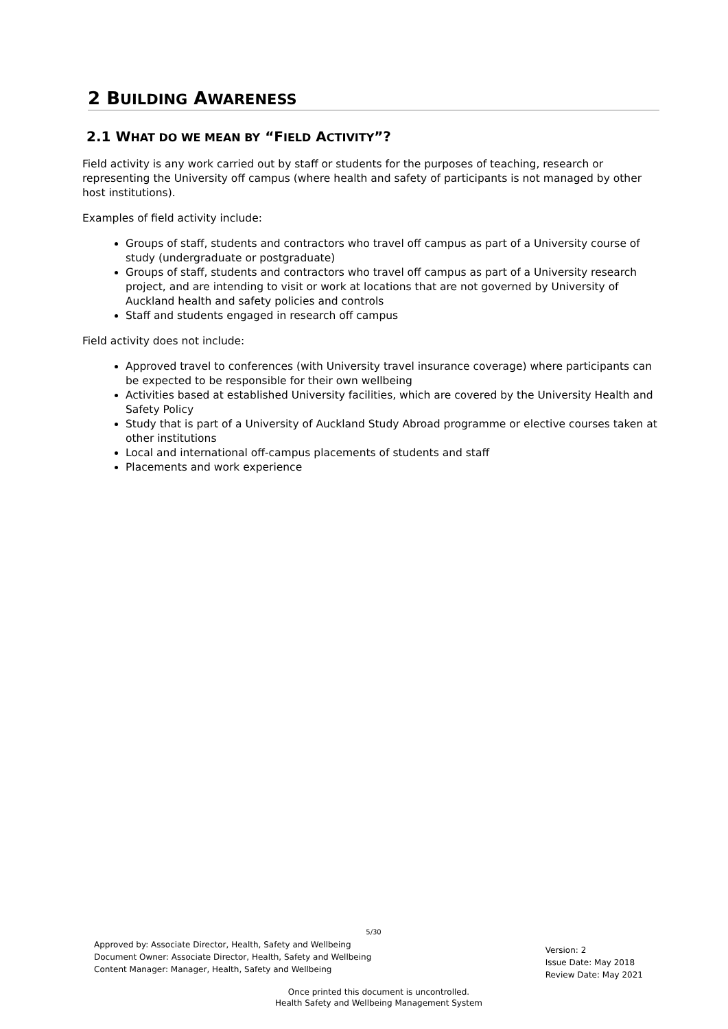2 BUILDING AWARENESS
2.1 WHAT DO WE MEAN BY “FIELD ACTIVITY”?
Field activity is any work carried out by staff or students for the purposes of teaching, research or representing the University off campus (where health and safety of participants is not managed by other host institutions).
Examples of field activity include:
Groups of staff, students and contractors who travel off campus as part of a University course of study (undergraduate or postgraduate)
Groups of staff, students and contractors who travel off campus as part of a University research project, and are intending to visit or work at locations that are not governed by University of Auckland health and safety policies and controls
Staff and students engaged in research off campus
Field activity does not include:
Approved travel to conferences (with University travel insurance coverage) where participants can be expected to be responsible for their own wellbeing
Activities based at established University facilities, which are covered by the University Health and Safety Policy
Study that is part of a University of Auckland Study Abroad programme or elective courses taken at other institutions
Local and international off-campus placements of students and staff
Placements and work experience
5/30
Approved by: Associate Director, Health, Safety and Wellbeing
Document Owner: Associate Director, Health, Safety and Wellbeing
Content Manager: Manager, Health, Safety and Wellbeing
Version: 2
Issue Date: May 2018
Review Date: May 2021
Once printed this document is uncontrolled.
Health Safety and Wellbeing Management System